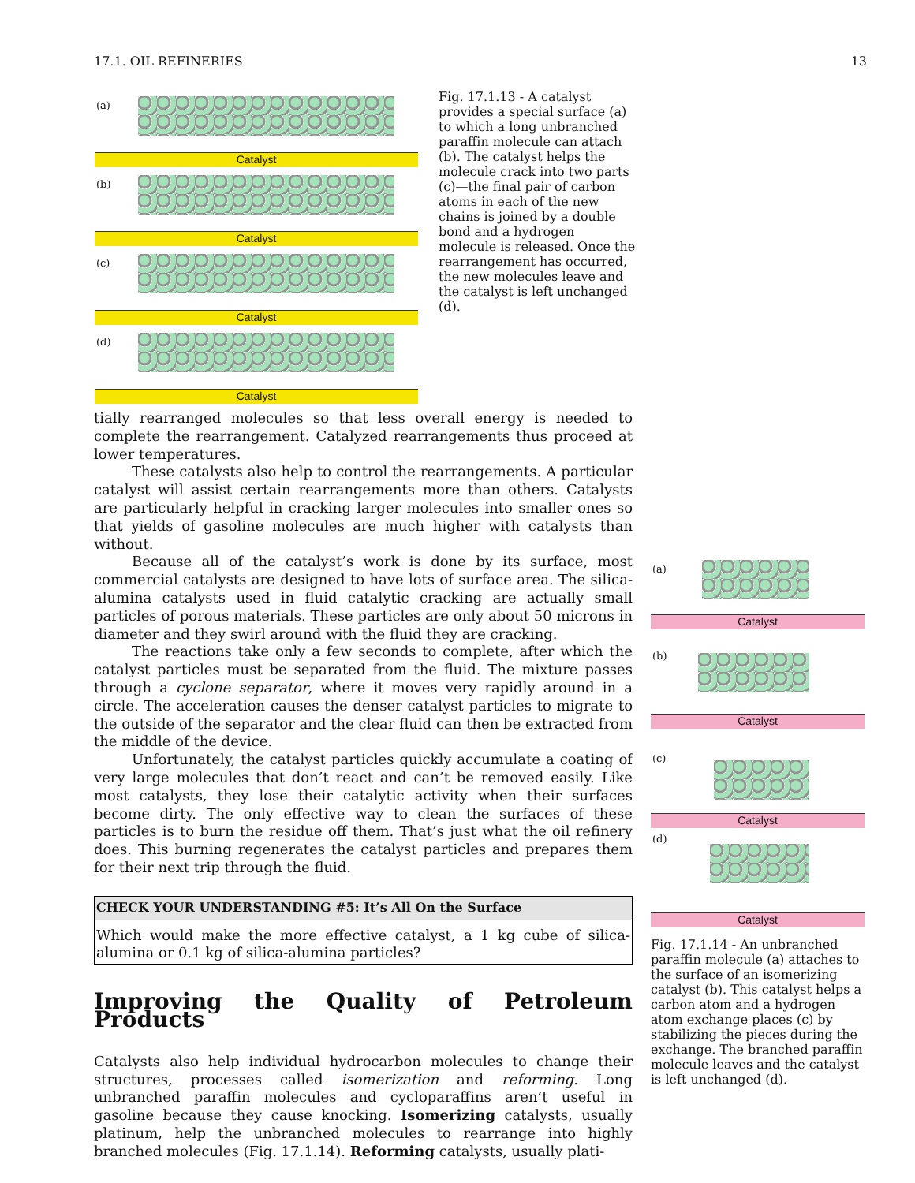17.1. OIL REFINERIES 13
(a)
Catalyst
(b)
Catalyst
(c)
Catalyst
(d)
Catalyst
Fig. 17.1.13 - A catalyst provides a special surface (a) to which a long unbranched paraffin molecule can attach (b). The catalyst helps the molecule crack into two parts (c)—the final pair of carbon atoms in each of the new chains is joined by a double bond and a hydrogen molecule is released. Once the rearrangement has occurred, the new molecules leave and the catalyst is left unchanged (d).
tially rearranged molecules so that less overall energy is needed to complete the rearrangement. Catalyzed rearrangements thus proceed at lower temperatures.
These catalysts also help to control the rearrangements. A particular catalyst will assist certain rearrangements more than others. Catalysts are particularly helpful in cracking larger molecules into smaller ones so that yields of gasoline molecules are much higher with catalysts than without.
Because all of the catalyst’s work is done by its surface, most commercial catalysts are designed to have lots of surface area. The silica-alumina catalysts used in fluid catalytic cracking are actually small particles of porous materials. These particles are only about 50 microns in diameter and they swirl around with the fluid they are cracking.
The reactions take only a few seconds to complete, after which the catalyst particles must be separated from the fluid. The mixture passes through a cyclone separator, where it moves very rapidly around in a circle. The acceleration causes the denser catalyst particles to migrate to the outside of the separator and the clear fluid can then be extracted from the middle of the device.
Unfortunately, the catalyst particles quickly accumulate a coating of very large molecules that don’t react and can’t be removed easily. Like most catalysts, they lose their catalytic activity when their surfaces become dirty. The only effective way to clean the surfaces of these particles is to burn the residue off them. That’s just what the oil refinery does. This burning regenerates the catalyst particles and prepares them for their next trip through the fluid.
CHECK YOUR UNDERSTANDING #5: It’s All On the Surface
Which would make the more effective catalyst, a 1 kg cube of silica-alumina or 0.1 kg of silica-alumina particles?
Improving the Quality of Petroleum Products
Catalysts also help individual hydrocarbon molecules to change their structures, processes called isomerization and reforming. Long unbranched paraffin molecules and cycloparaffins aren’t useful in gasoline because they cause knocking. Isomerizing catalysts, usually platinum, help the unbranched molecules to rearrange into highly branched molecules (Fig. 17.1.14). Reforming catalysts, usually plati-
(a)
Catalyst
(b)
Catalyst
(c)
Catalyst
(d)
Catalyst
Fig. 17.1.14 - An unbranched paraffin molecule (a) attaches to the surface of an isomerizing catalyst (b). This catalyst helps a carbon atom and a hydrogen atom exchange places (c) by stabilizing the pieces during the exchange. The branched paraffin molecule leaves and the catalyst is left unchanged (d).